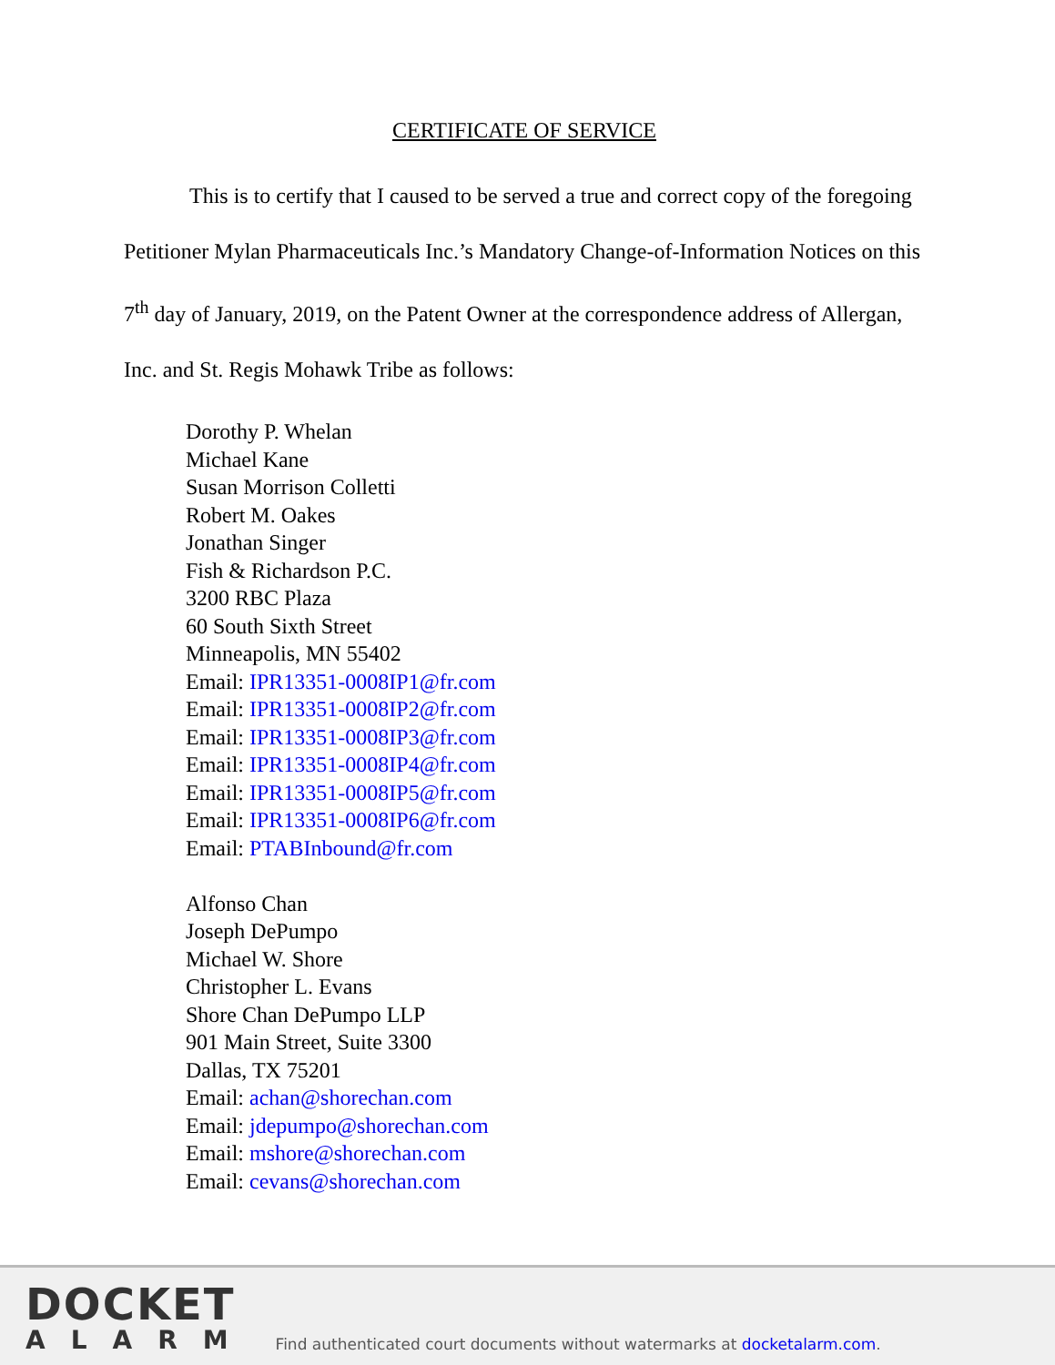CERTIFICATE OF SERVICE
This is to certify that I caused to be served a true and correct copy of the foregoing Petitioner Mylan Pharmaceuticals Inc.’s Mandatory Change-of-Information Notices on this 7<sup>th</sup> day of January, 2019, on the Patent Owner at the correspondence address of Allergan, Inc. and St. Regis Mohawk Tribe as follows:
Dorothy P. Whelan
Michael Kane
Susan Morrison Colletti
Robert M. Oakes
Jonathan Singer
Fish & Richardson P.C.
3200 RBC Plaza
60 South Sixth Street
Minneapolis, MN 55402
Email: IPR13351-0008IP1@fr.com
Email: IPR13351-0008IP2@fr.com
Email: IPR13351-0008IP3@fr.com
Email: IPR13351-0008IP4@fr.com
Email: IPR13351-0008IP5@fr.com
Email: IPR13351-0008IP6@fr.com
Email: PTABInbound@fr.com
Alfonso Chan
Joseph DePumpo
Michael W. Shore
Christopher L. Evans
Shore Chan DePumpo LLP
901 Main Street, Suite 3300
Dallas, TX 75201
Email: achan@shorechan.com
Email: jdepumpo@shorechan.com
Email: mshore@shorechan.com
Email: cevans@shorechan.com
DOCKET
ALARM
Find authenticated court documents without watermarks at docketalarm.com.